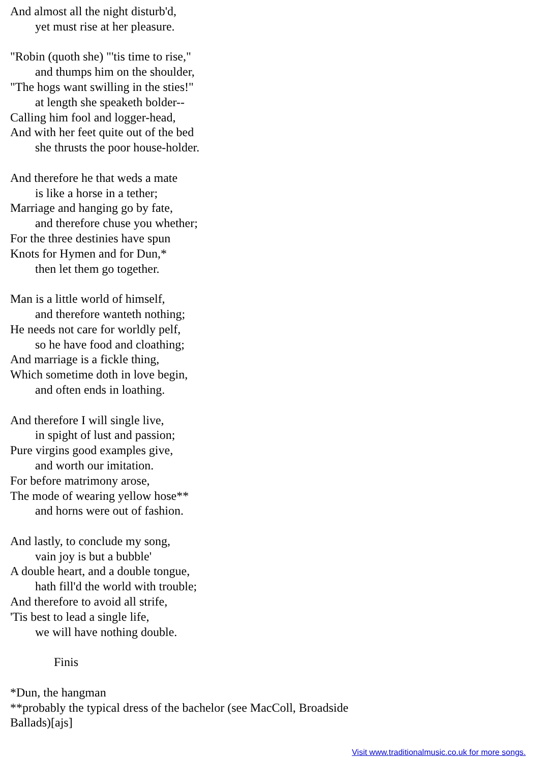And almost all the night disturb'd,
yet must rise at her pleasure.
"Robin (quoth she) "'tis time to rise,"
and thumps him on the shoulder,
"The hogs want swilling in the sties!"
at length she speaketh bolder--
Calling him fool and logger-head,
And with her feet quite out of the bed
she thrusts the poor house-holder.
And therefore he that weds a mate
is like a horse in a tether;
Marriage and hanging go by fate,
and therefore chuse you whether;
For the three destinies have spun
Knots for Hymen and for Dun,*
then let them go together.
Man is a little world of himself,
and therefore wanteth nothing;
He needs not care for worldly pelf,
so he have food and cloathing;
And marriage is a fickle thing,
Which sometime doth in love begin,
and often ends in loathing.
And therefore I will single live,
in spight of lust and passion;
Pure virgins good examples give,
and worth our imitation.
For before matrimony arose,
The mode of wearing yellow hose**
and horns were out of fashion.
And lastly, to conclude my song,
vain joy is but a bubble'
A double heart, and a double tongue,
hath fill'd the world with trouble;
And therefore to avoid all strife,
'Tis best to lead a single life,
we will have nothing double.
Finis
*Dun, the hangman
**probably the typical dress of the bachelor (see MacColl, Broadside
Ballads)[ajs]
Visit www.traditionalmusic.co.uk for more songs.